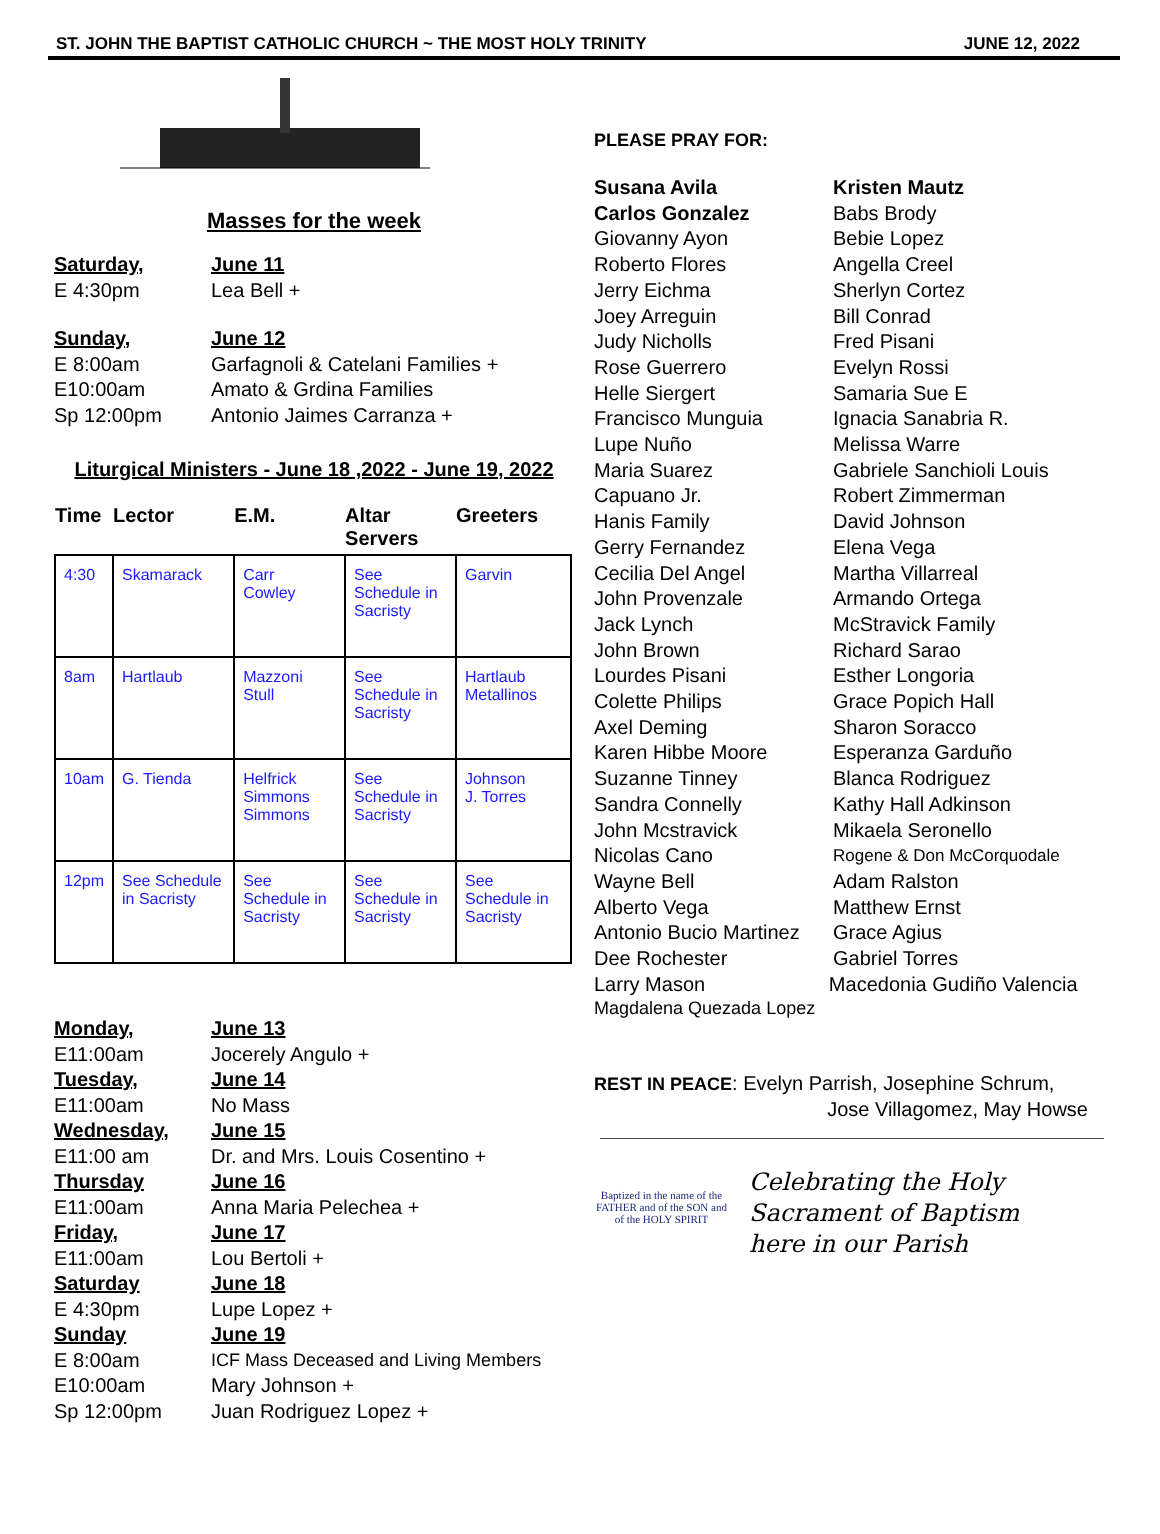ST. JOHN THE BAPTIST CATHOLIC CHURCH ~ THE MOST HOLY TRINITY JUNE 12, 2022
Masses for the week
Saturday, June 11
E 4:30pm Lea Bell +
Sunday, June 12
E 8:00am Garfagnoli & Catelani Families +
E10:00am Amato & Grdina Families
Sp 12:00pm Antonio Jaimes Carranza +
Liturgical Ministers - June 18 ,2022 - June 19, 2022
| Time | Lector | E.M. | Altar Servers | Greeters |
| --- | --- | --- | --- | --- |
| 4:30 | Skamarack | Carr Cowley | See Schedule in Sacristy | Garvin |
| 8am | Hartlaub | Mazzoni Stull | See Schedule in Sacristy | Hartlaub Metallinos |
| 10am | G. Tienda | Helfrick Simmons Simmons | See Schedule in Sacristy | Johnson J. Torres |
| 12pm | See Schedule in Sacristy | See Schedule in Sacristy | See Schedule in Sacristy | See Schedule in Sacristy |
Monday, June 13
E11:00am Jocerely Angulo +
Tuesday, June 14
E11:00am No Mass
Wednesday, June 15
E11:00 am Dr. and Mrs. Louis Cosentino +
Thursday June 16
E11:00am Anna Maria Pelechea +
Friday, June 17
E11:00am Lou Bertoli +
Saturday June 18
E 4:30pm Lupe Lopez +
Sunday June 19
E 8:00am ICF Mass Deceased and Living Members
E10:00am Mary Johnson +
Sp 12:00pm Juan Rodriguez Lopez +
PLEASE PRAY FOR:
Susana Avila Kristen Mautz
Carlos Gonzalez Babs Brody
Giovanny Ayon Bebie Lopez
Roberto Flores Angella Creel
Jerry Eichma Sherlyn Cortez
Joey Arreguin Bill Conrad
Judy Nicholls Fred Pisani
Rose Guerrero Evelyn Rossi
Helle Siergert Samaria Sue E
Francisco Munguia Ignacia Sanabria R.
Lupe Nuño Melissa Warre
Maria Suarez Gabriele Sanchioli Louis
Capuano Jr. Robert Zimmerman
Hanis Family David Johnson
Gerry Fernandez Elena Vega
Cecilia Del Angel Martha Villarreal
John Provenzale Armando Ortega
Jack Lynch McStravick Family
John Brown Richard Sarao
Lourdes Pisani Esther Longoria
Colette Philips Grace Popich Hall
Axel Deming Sharon Soracco
Karen Hibbe Moore Esperanza Garduño
Suzanne Tinney Blanca Rodriguez
Sandra Connelly Kathy Hall Adkinson
John Mcstravick Mikaela Seronello
Nicolas Cano
Rogene & Don McCorquodale
Wayne Bell Adam Ralston
Alberto Vega Matthew Ernst
Antonio Bucio Martinez
Grace Agius
Dee Rochester Gabriel Torres
Larry Mason Macedonia Gudiño Valencia
Magdalena Quezada Lopez
REST IN PEACE: Evelyn Parrish, Josephine Schrum,
Jose Villagomez, May Howse
Baptized in the name of the FATHER and of the SON and of the HOLY SPIRIT
Celebrating the Holy
Sacrament of Baptism
here in our Parish